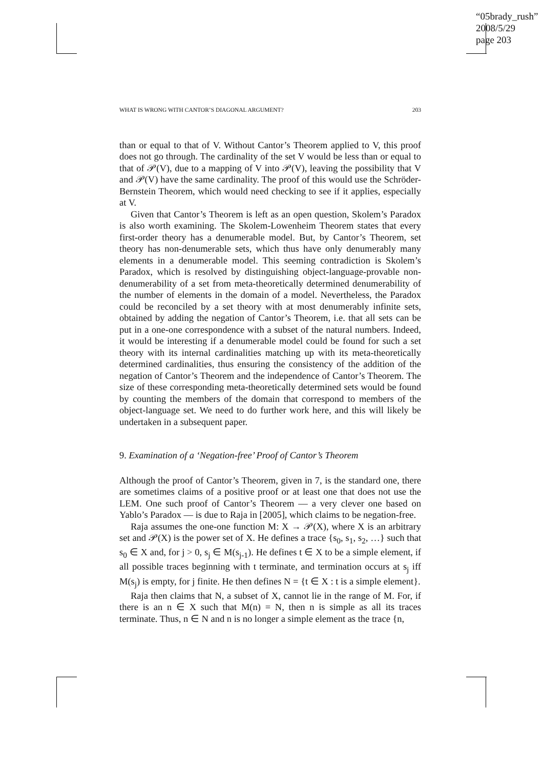“05brady_rush”
2008/5/29
page 203
WHAT IS WRONG WITH CANTOR’S DIAGONAL ARGUMENT? 203
than or equal to that of V. Without Cantor’s Theorem applied to V, this proof does not go through. The cardinality of the set V would be less than or equal to that of 𝒫(V), due to a mapping of V into 𝒫(V), leaving the possibility that V and 𝒫(V) have the same cardinality. The proof of this would use the Schröder-Bernstein Theorem, which would need checking to see if it applies, especially at V.
Given that Cantor’s Theorem is left as an open question, Skolem’s Paradox is also worth examining. The Skolem-Lowenheim Theorem states that every first-order theory has a denumerable model. But, by Cantor’s Theorem, set theory has non-denumerable sets, which thus have only denumerably many elements in a denumerable model. This seeming contradiction is Skolem’s Paradox, which is resolved by distinguishing object-language-provable non-denumerability of a set from meta-theoretically determined denumerability of the number of elements in the domain of a model. Nevertheless, the Paradox could be reconciled by a set theory with at most denumerably infinite sets, obtained by adding the negation of Cantor’s Theorem, i.e. that all sets can be put in a one-one correspondence with a subset of the natural numbers. Indeed, it would be interesting if a denumerable model could be found for such a set theory with its internal cardinalities matching up with its meta-theoretically determined cardinalities, thus ensuring the consistency of the addition of the negation of Cantor’s Theorem and the independence of Cantor’s Theorem. The size of these corresponding meta-theoretically determined sets would be found by counting the members of the domain that correspond to members of the object-language set. We need to do further work here, and this will likely be undertaken in a subsequent paper.
9. Examination of a ‘Negation-free’ Proof of Cantor’s Theorem
Although the proof of Cantor’s Theorem, given in 7, is the standard one, there are sometimes claims of a positive proof or at least one that does not use the LEM. One such proof of Cantor’s Theorem — a very clever one based on Yablo’s Paradox — is due to Raja in [2005], which claims to be negation-free.
Raja assumes the one-one function M: X → 𝒫(X), where X is an arbitrary set and 𝒫(X) is the power set of X. He defines a trace {s<sub>0</sub>, s<sub>1</sub>, s<sub>2</sub>, …} such that s<sub>0</sub> ∈ X and, for j > 0, s<sub>j</sub> ∈ M(s<sub>j-1</sub>). He defines t ∈ X to be a simple element, if all possible traces beginning with t terminate, and termination occurs at s<sub>j</sub> iff M(s<sub>j</sub>) is empty, for j finite. He then defines N = {t ∈ X : t is a simple element}.
Raja then claims that N, a subset of X, cannot lie in the range of M. For, if there is an n ∈ X such that M(n) = N, then n is simple as all its traces terminate. Thus, n ∈ N and n is no longer a simple element as the trace {n,